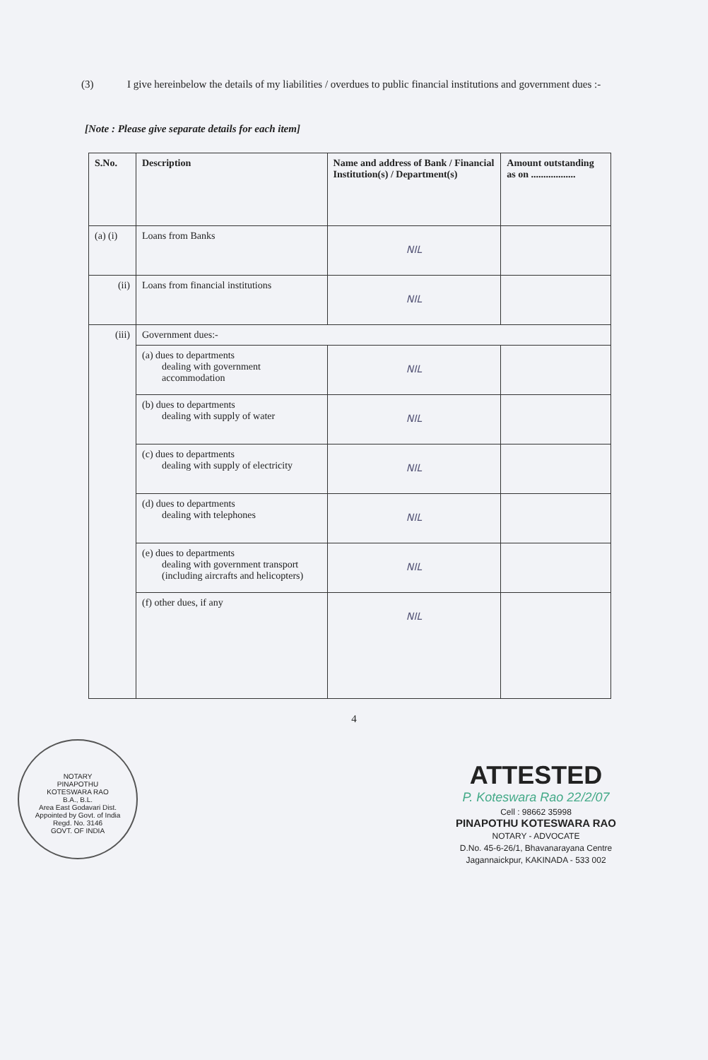(3) I give hereinbelow the details of my liabilities / overdues to public financial institutions and government dues :-
[Note : Please give separate details for each item]
| S.No. | Description | Name and address of Bank / Financial Institution(s) / Department(s) | Amount outstanding as on .................. |
| --- | --- | --- | --- |
| (a) (i) | Loans from Banks | NIL | |
| (ii) | Loans from financial institutions | NIL | |
| (iii) | Government dues:- | | |
| | (a) dues to departments dealing with government accommodation | NIL | |
| | (b) dues to departments dealing with supply of water | NIL | |
| | (c) dues to departments dealing with supply of electricity | NIL | |
| | (d) dues to departments dealing with telephones | NIL | |
| | (e) dues to departments dealing with government transport (including aircrafts and helicopters) | NIL | |
| | (f) other dues, if any | NIL | |
4
NOTARY
PINAPOTHU
KOTESWARA RAO
B.A., B.L.
Area East Godavari Dist.
Appointed by Govt. of India
Regd. No. 3146
GOVT. OF INDIA
ATTESTED
P. Koteswara Rao 22/2/07
Cell : 98662 35998
PINAPOTHU KOTESWARA RAO
NOTARY - ADVOCATE
D.No. 45-6-26/1, Bhavanarayana Centre
Jagannaickpur, KAKINADA - 533 002